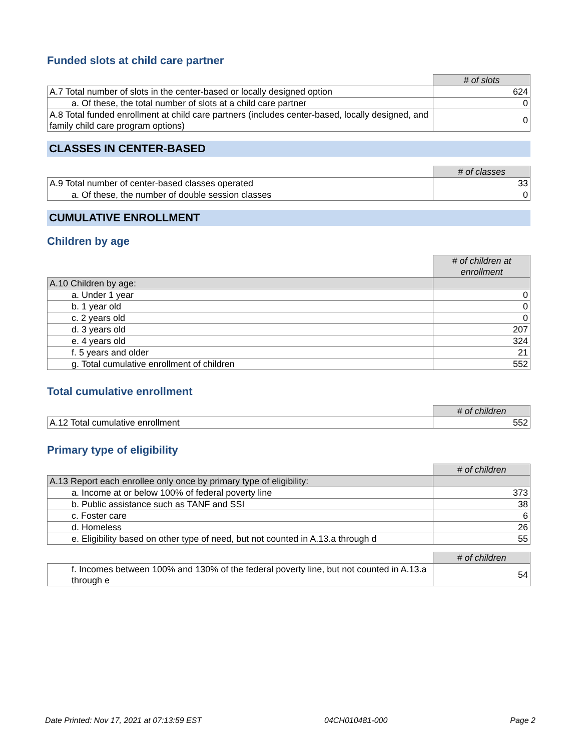Funded slots at child care partner
| | # of slots |
| A.7 Total number of slots in the center-based or locally designed option | 624 |
| a. Of these, the total number of slots at a child care partner | 0 |
| A.8 Total funded enrollment at child care partners (includes center-based, locally designed, and family child care program options) | 0 |
CLASSES IN CENTER-BASED
| | # of classes |
| A.9 Total number of center-based classes operated | 33 |
| a. Of these, the number of double session classes | 0 |
CUMULATIVE ENROLLMENT
Children by age
| | # of children at enrollment |
| A.10 Children by age: | |
| a. Under 1 year | 0 |
| b. 1 year old | 0 |
| c. 2 years old | 0 |
| d. 3 years old | 207 |
| e. 4 years old | 324 |
| f. 5 years and older | 21 |
| g. Total cumulative enrollment of children | 552 |
Total cumulative enrollment
| | # of children |
| A.12 Total cumulative enrollment | 552 |
Primary type of eligibility
| | # of children |
| A.13 Report each enrollee only once by primary type of eligibility: | |
| a. Income at or below 100% of federal poverty line | 373 |
| b. Public assistance such as TANF and SSI | 38 |
| c. Foster care | 6 |
| d. Homeless | 26 |
| e. Eligibility based on other type of need, but not counted in A.13.a through d | 55 |
| | # of children |
| f. Incomes between 100% and 130% of the federal poverty line, but not counted in A.13.a through e | 54 |
Date Printed: Nov 17, 2021 at 07:13:59 EST 04CH010481-000 Page 2